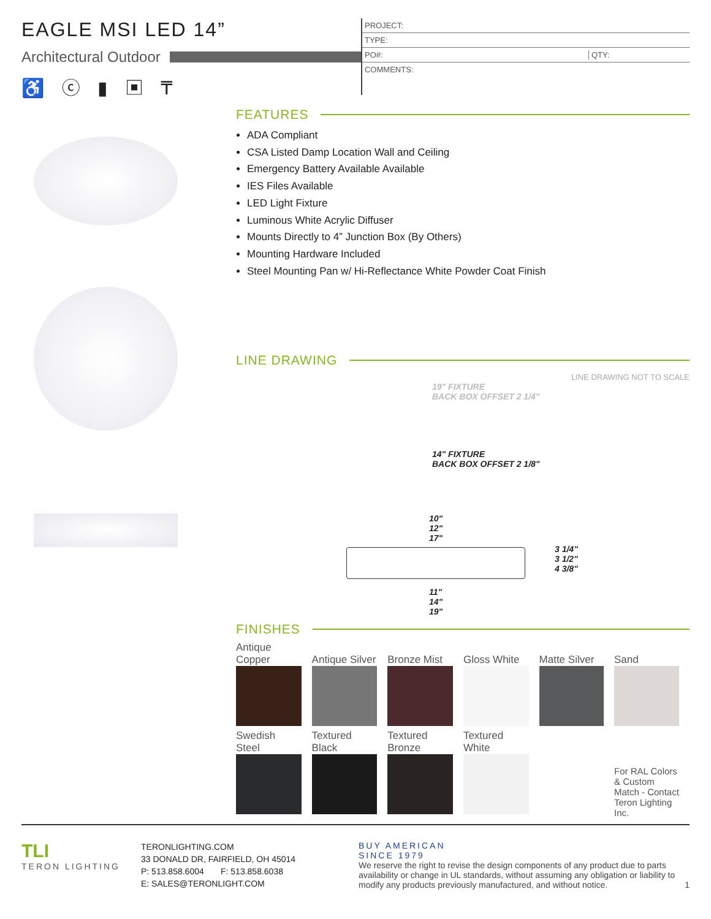EAGLE MSI LED 14”
Architectural Outdoor
♿ ⓒ ▮ ▣ ₸
PROJECT:
TYPE:
PO#: QTY:
COMMENTS:
FEATURES
ADA Compliant
CSA Listed Damp Location Wall and Ceiling
Emergency Battery Available Available
IES Files Available
LED Light Fixture
Luminous White Acrylic Diffuser
Mounts Directly to 4” Junction Box (By Others)
Mounting Hardware Included
Steel Mounting Pan w/ Hi-Reflectance White Powder Coat Finish
LINE DRAWING
LINE DRAWING NOT TO SCALE
19" FIXTURE
BACK BOX OFFSET 2 1/4"
14" FIXTURE
BACK BOX OFFSET 2 1/8"
10"
12"
17"
3 1/4"
3 1/2"
4 3/8"
11"
14"
19"
FINISHES
| Antique Copper | Antique Silver | Bronze Mist | Gloss White | Matte Silver | Sand |
| Swedish Steel | Textured Black | Textured Bronze | Textured White | | For RAL Colors & Custom Match - Contact Teron Lighting Inc. |
TLI
TERON LIGHTING
TERONLIGHTING.COM
33 DONALD DR, FAIRFIELD, OH 45014
P: 513.858.6004 F: 513.858.6038
E: SALES@TERONLIGHT.COM
BUY AMERICAN
SINCE 1979
We reserve the right to revise the design components of any product due to parts availability or change in UL standards, without assuming any obligation or liability to modify any products previously manufactured, and without notice. 1